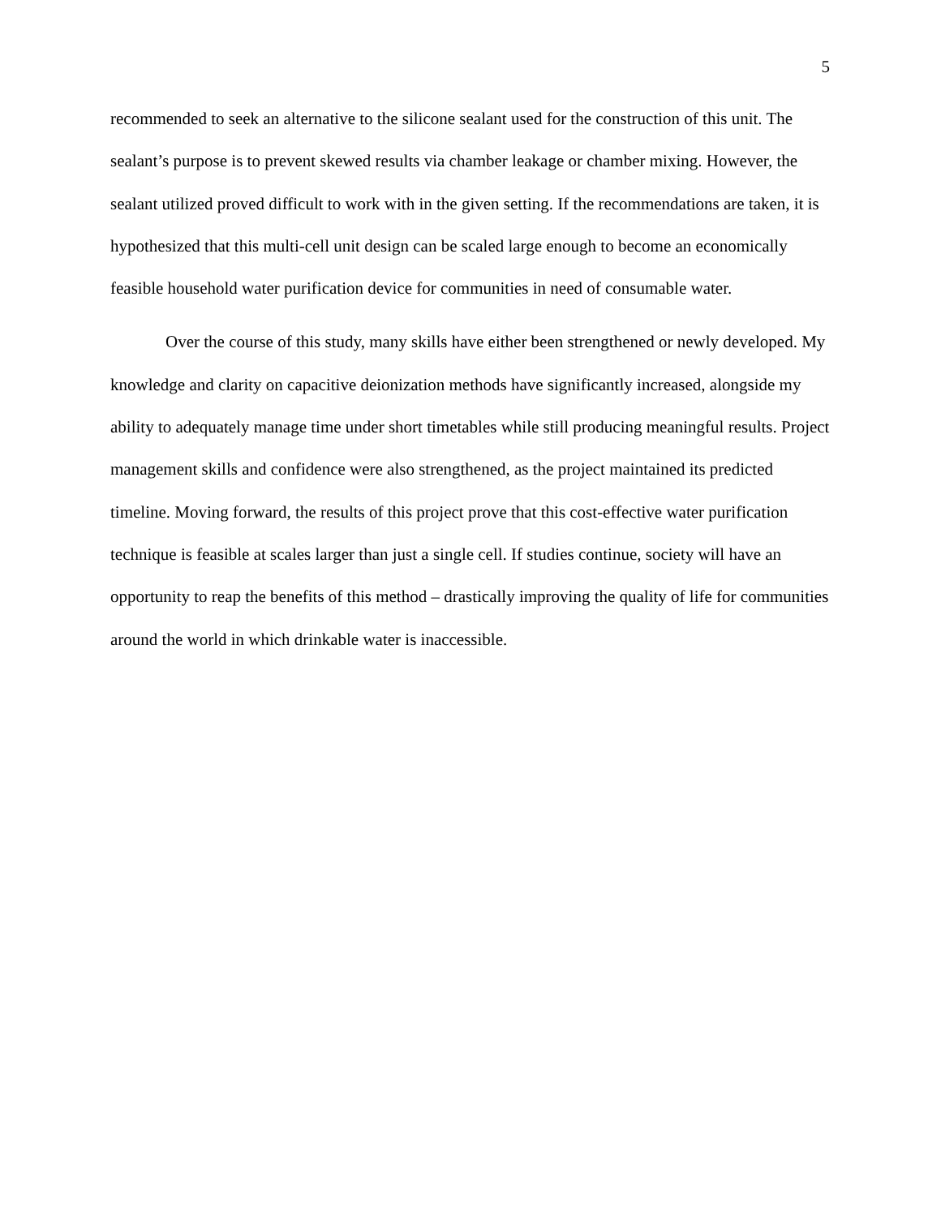5
recommended to seek an alternative to the silicone sealant used for the construction of this unit. The sealant’s purpose is to prevent skewed results via chamber leakage or chamber mixing. However, the sealant utilized proved difficult to work with in the given setting. If the recommendations are taken, it is hypothesized that this multi-cell unit design can be scaled large enough to become an economically feasible household water purification device for communities in need of consumable water.
Over the course of this study, many skills have either been strengthened or newly developed. My knowledge and clarity on capacitive deionization methods have significantly increased, alongside my ability to adequately manage time under short timetables while still producing meaningful results. Project management skills and confidence were also strengthened, as the project maintained its predicted timeline. Moving forward, the results of this project prove that this cost-effective water purification technique is feasible at scales larger than just a single cell. If studies continue, society will have an opportunity to reap the benefits of this method – drastically improving the quality of life for communities around the world in which drinkable water is inaccessible.